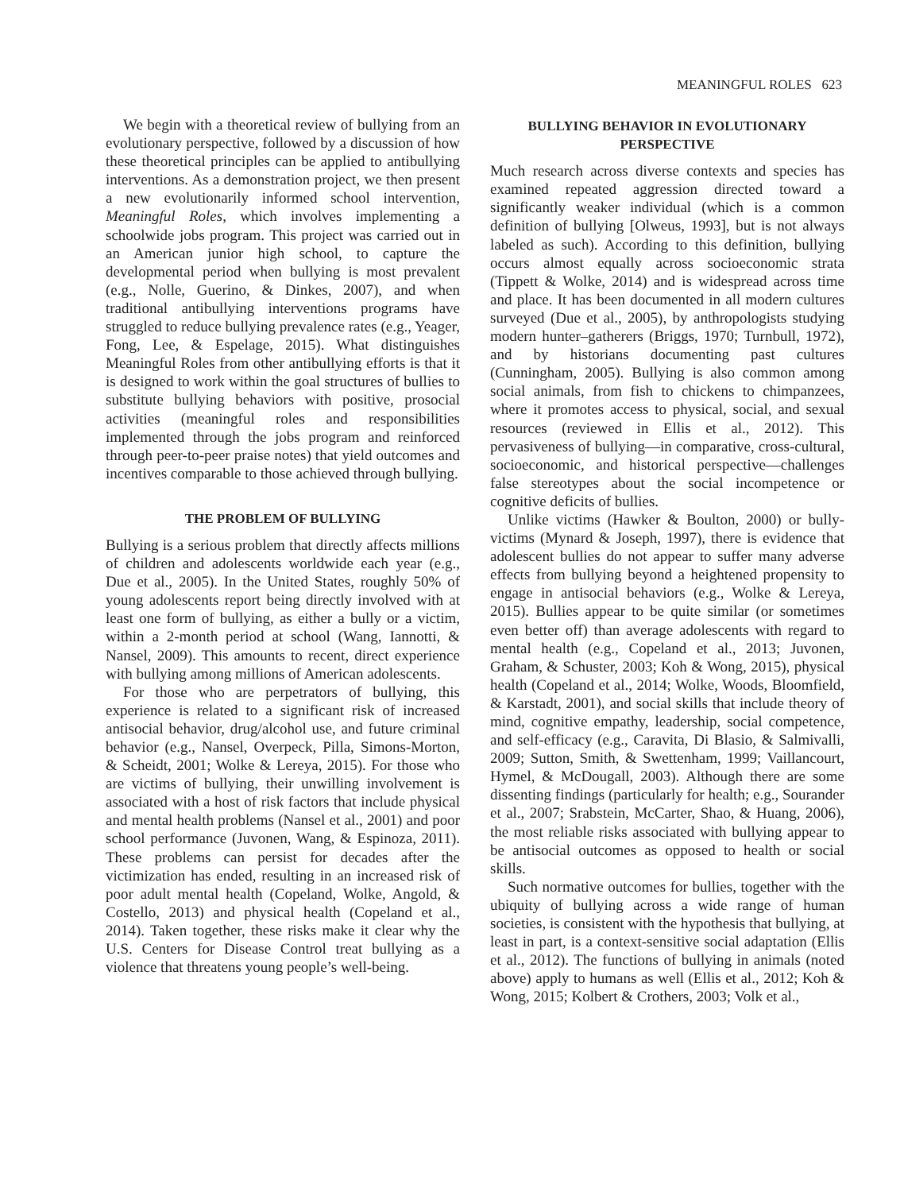MEANINGFUL ROLES 623
We begin with a theoretical review of bullying from an evolutionary perspective, followed by a discussion of how these theoretical principles can be applied to antibullying interventions. As a demonstration project, we then present a new evolutionarily informed school intervention, Meaningful Roles, which involves implementing a schoolwide jobs program. This project was carried out in an American junior high school, to capture the developmental period when bullying is most prevalent (e.g., Nolle, Guerino, & Dinkes, 2007), and when traditional antibullying interventions programs have struggled to reduce bullying prevalence rates (e.g., Yeager, Fong, Lee, & Espelage, 2015). What distinguishes Meaningful Roles from other antibullying efforts is that it is designed to work within the goal structures of bullies to substitute bullying behaviors with positive, prosocial activities (meaningful roles and responsibilities implemented through the jobs program and reinforced through peer-to-peer praise notes) that yield outcomes and incentives comparable to those achieved through bullying.
THE PROBLEM OF BULLYING
Bullying is a serious problem that directly affects millions of children and adolescents worldwide each year (e.g., Due et al., 2005). In the United States, roughly 50% of young adolescents report being directly involved with at least one form of bullying, as either a bully or a victim, within a 2-month period at school (Wang, Iannotti, & Nansel, 2009). This amounts to recent, direct experience with bullying among millions of American adolescents.
For those who are perpetrators of bullying, this experience is related to a significant risk of increased antisocial behavior, drug/alcohol use, and future criminal behavior (e.g., Nansel, Overpeck, Pilla, Simons-Morton, & Scheidt, 2001; Wolke & Lereya, 2015). For those who are victims of bullying, their unwilling involvement is associated with a host of risk factors that include physical and mental health problems (Nansel et al., 2001) and poor school performance (Juvonen, Wang, & Espinoza, 2011). These problems can persist for decades after the victimization has ended, resulting in an increased risk of poor adult mental health (Copeland, Wolke, Angold, & Costello, 2013) and physical health (Copeland et al., 2014). Taken together, these risks make it clear why the U.S. Centers for Disease Control treat bullying as a violence that threatens young people’s well-being.
BULLYING BEHAVIOR IN EVOLUTIONARY PERSPECTIVE
Much research across diverse contexts and species has examined repeated aggression directed toward a significantly weaker individual (which is a common definition of bullying [Olweus, 1993], but is not always labeled as such). According to this definition, bullying occurs almost equally across socioeconomic strata (Tippett & Wolke, 2014) and is widespread across time and place. It has been documented in all modern cultures surveyed (Due et al., 2005), by anthropologists studying modern hunter–gatherers (Briggs, 1970; Turnbull, 1972), and by historians documenting past cultures (Cunningham, 2005). Bullying is also common among social animals, from fish to chickens to chimpanzees, where it promotes access to physical, social, and sexual resources (reviewed in Ellis et al., 2012). This pervasiveness of bullying—in comparative, cross-cultural, socioeconomic, and historical perspective—challenges false stereotypes about the social incompetence or cognitive deficits of bullies.
Unlike victims (Hawker & Boulton, 2000) or bully-victims (Mynard & Joseph, 1997), there is evidence that adolescent bullies do not appear to suffer many adverse effects from bullying beyond a heightened propensity to engage in antisocial behaviors (e.g., Wolke & Lereya, 2015). Bullies appear to be quite similar (or sometimes even better off) than average adolescents with regard to mental health (e.g., Copeland et al., 2013; Juvonen, Graham, & Schuster, 2003; Koh & Wong, 2015), physical health (Copeland et al., 2014; Wolke, Woods, Bloomfield, & Karstadt, 2001), and social skills that include theory of mind, cognitive empathy, leadership, social competence, and self-efficacy (e.g., Caravita, Di Blasio, & Salmivalli, 2009; Sutton, Smith, & Swettenham, 1999; Vaillancourt, Hymel, & McDougall, 2003). Although there are some dissenting findings (particularly for health; e.g., Sourander et al., 2007; Srabstein, McCarter, Shao, & Huang, 2006), the most reliable risks associated with bullying appear to be antisocial outcomes as opposed to health or social skills.
Such normative outcomes for bullies, together with the ubiquity of bullying across a wide range of human societies, is consistent with the hypothesis that bullying, at least in part, is a context-sensitive social adaptation (Ellis et al., 2012). The functions of bullying in animals (noted above) apply to humans as well (Ellis et al., 2012; Koh & Wong, 2015; Kolbert & Crothers, 2003; Volk et al.,